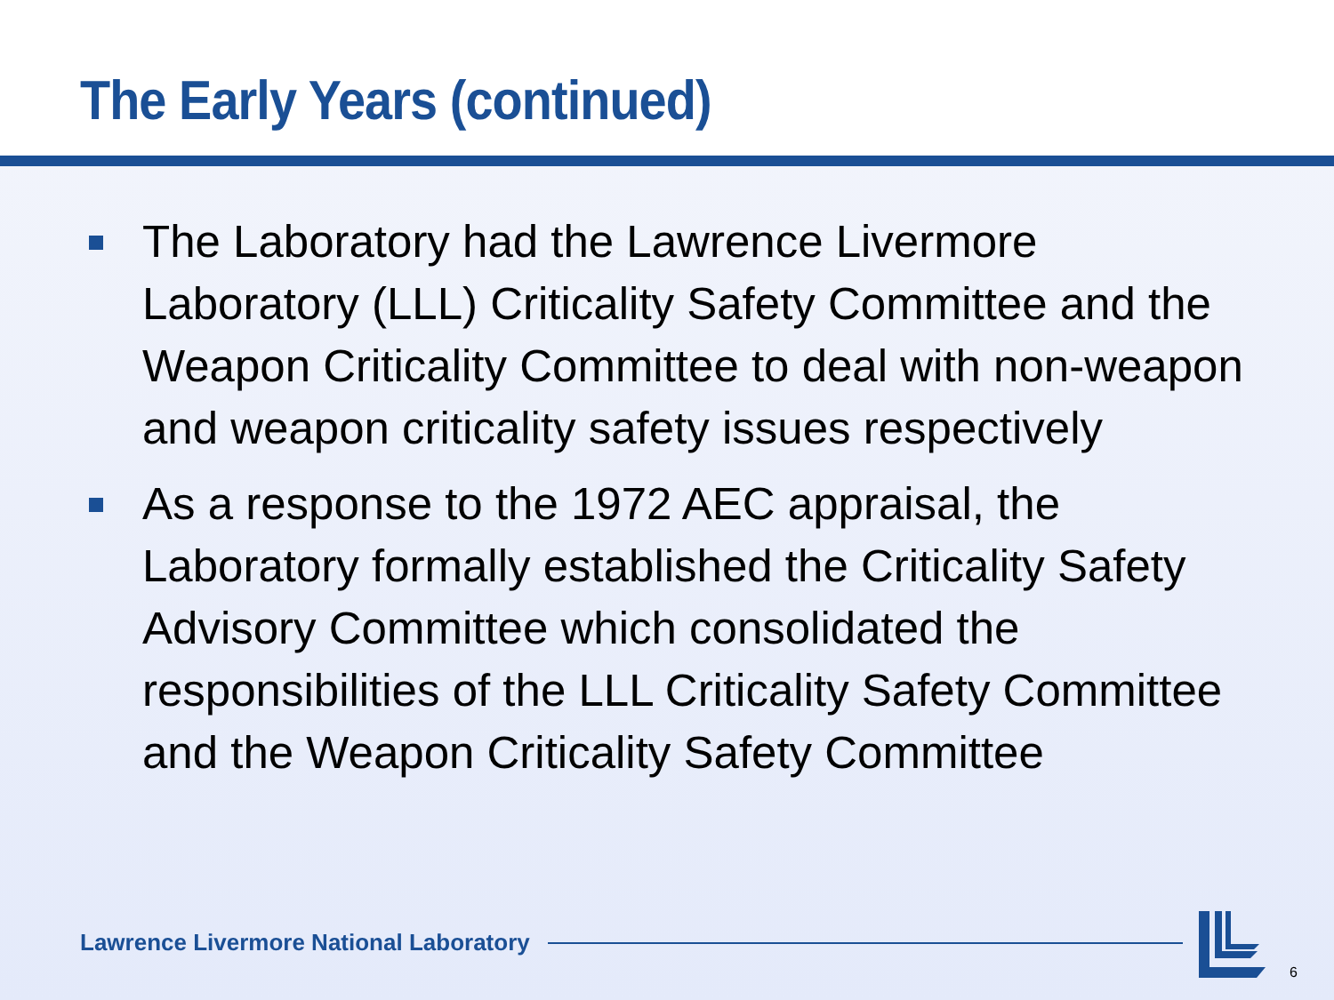The Early Years (continued)
The Laboratory had the Lawrence Livermore Laboratory (LLL) Criticality Safety Committee and the Weapon Criticality Committee to deal with non-weapon and weapon criticality safety issues respectively
As a response to the 1972 AEC appraisal, the Laboratory formally established the Criticality Safety Advisory Committee which consolidated the responsibilities of the LLL Criticality Safety Committee and the Weapon Criticality Safety Committee
Lawrence Livermore National Laboratory
6